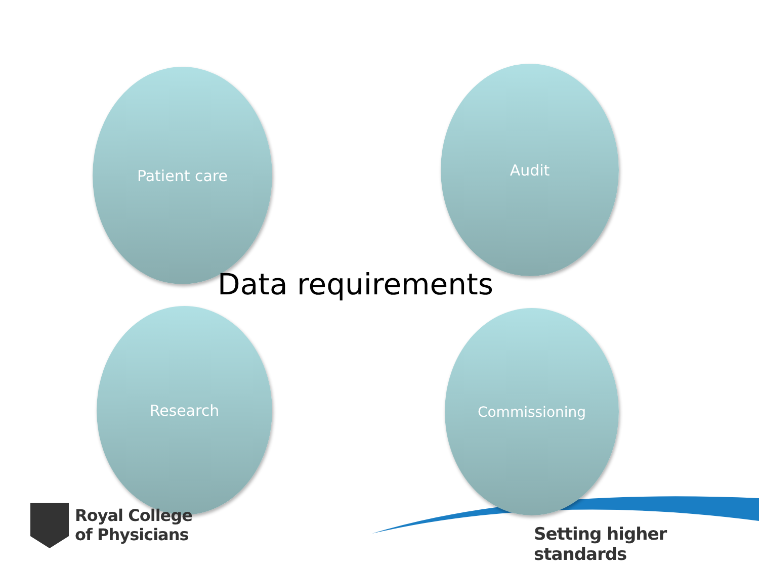Patient care Audit
Data requirements
Research Commissioning
Royal College
of Physicians
Setting higher standards